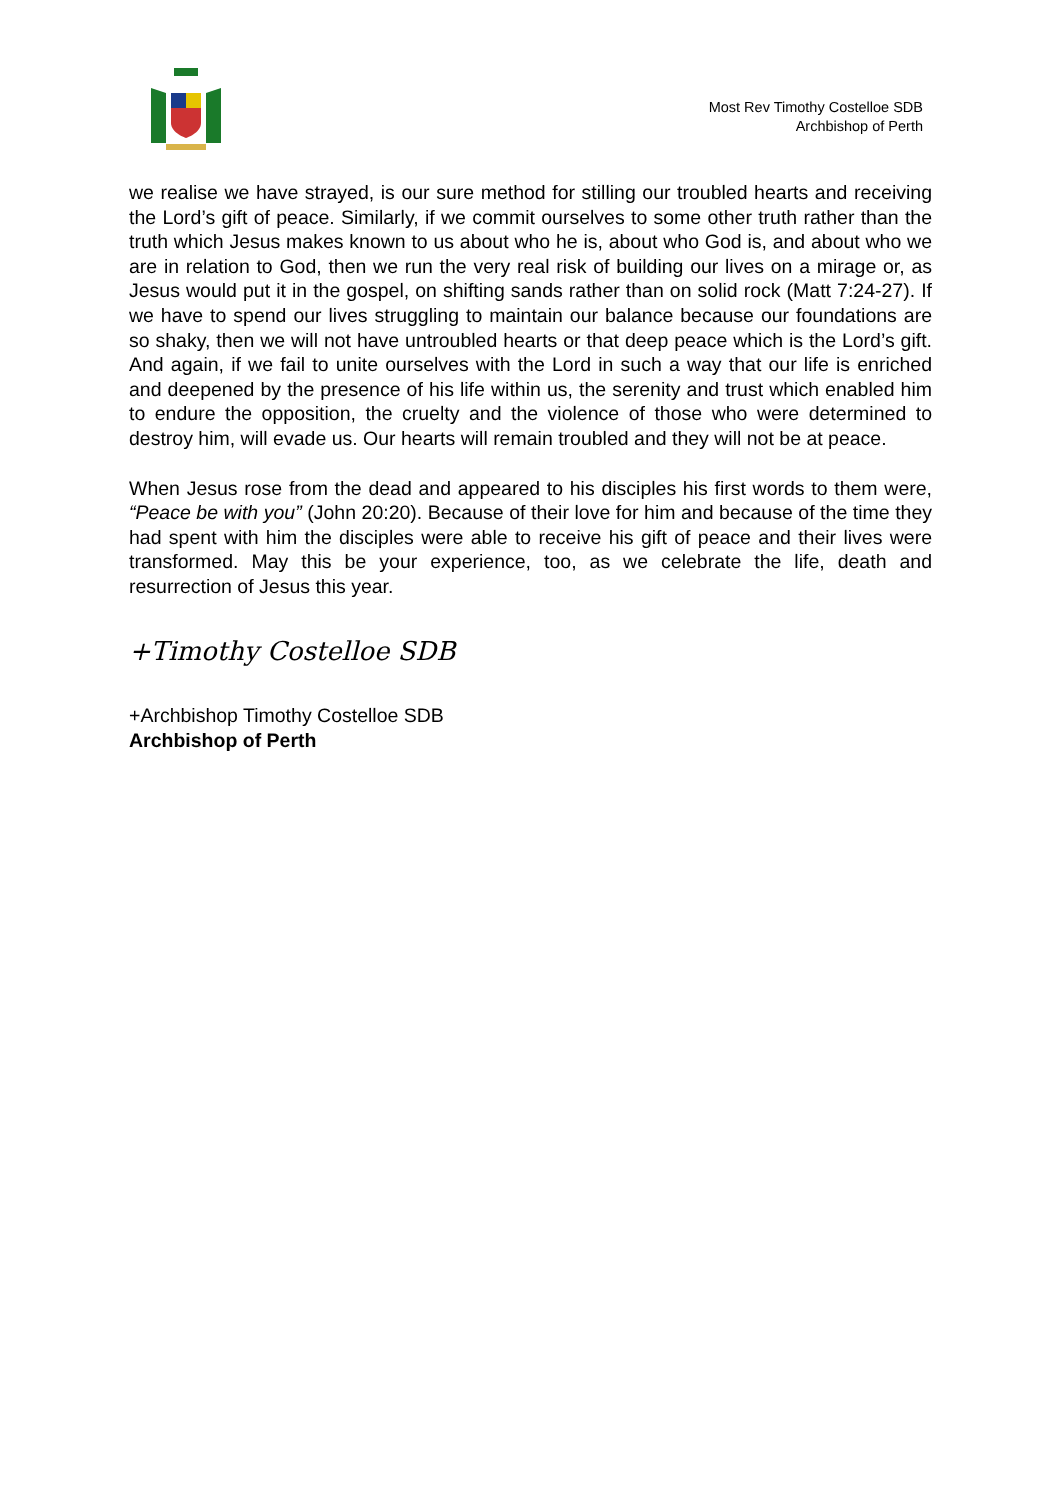Most Rev Timothy Costelloe SDB
Archbishop of Perth
we realise we have strayed, is our sure method for stilling our troubled hearts and receiving the Lord’s gift of peace. Similarly, if we commit ourselves to some other truth rather than the truth which Jesus makes known to us about who he is, about who God is, and about who we are in relation to God, then we run the very real risk of building our lives on a mirage or, as Jesus would put it in the gospel, on shifting sands rather than on solid rock (Matt 7:24-27). If we have to spend our lives struggling to maintain our balance because our foundations are so shaky, then we will not have untroubled hearts or that deep peace which is the Lord’s gift. And again, if we fail to unite ourselves with the Lord in such a way that our life is enriched and deepened by the presence of his life within us, the serenity and trust which enabled him to endure the opposition, the cruelty and the violence of those who were determined to destroy him, will evade us. Our hearts will remain troubled and they will not be at peace.
When Jesus rose from the dead and appeared to his disciples his first words to them were, “Peace be with you” (John 20:20). Because of their love for him and because of the time they had spent with him the disciples were able to receive his gift of peace and their lives were transformed. May this be your experience, too, as we celebrate the life, death and resurrection of Jesus this year.
+Timothy Costelloe SDB
+Archbishop Timothy Costelloe SDB
Archbishop of Perth